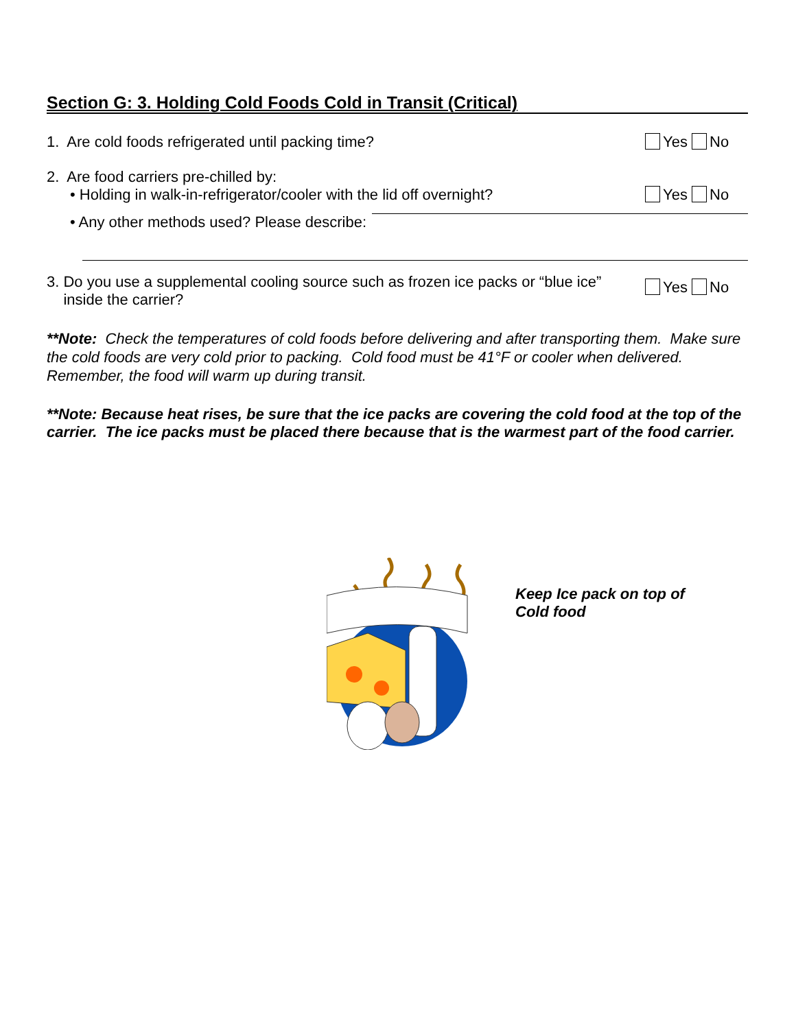Section G: 3. Holding Cold Foods Cold in Transit (Critical)
1. Are cold foods refrigerated until packing time?
Yes No
2. Are food carriers pre-chilled by:
• Holding in walk-in-refrigerator/cooler with the lid off overnight?
Yes No
• Any other methods used? Please describe:
3. Do you use a supplemental cooling source such as frozen ice packs or “blue ice”
inside the carrier?
Yes No
**Note: Check the temperatures of cold foods before delivering and after transporting them. Make sure the cold foods are very cold prior to packing. Cold food must be 41°F or cooler when delivered. Remember, the food will warm up during transit.
**Note: Because heat rises, be sure that the ice packs are covering the cold food at the top of the carrier. The ice packs must be placed there because that is the warmest part of the food carrier.
Keep Ice pack on top of
Cold food